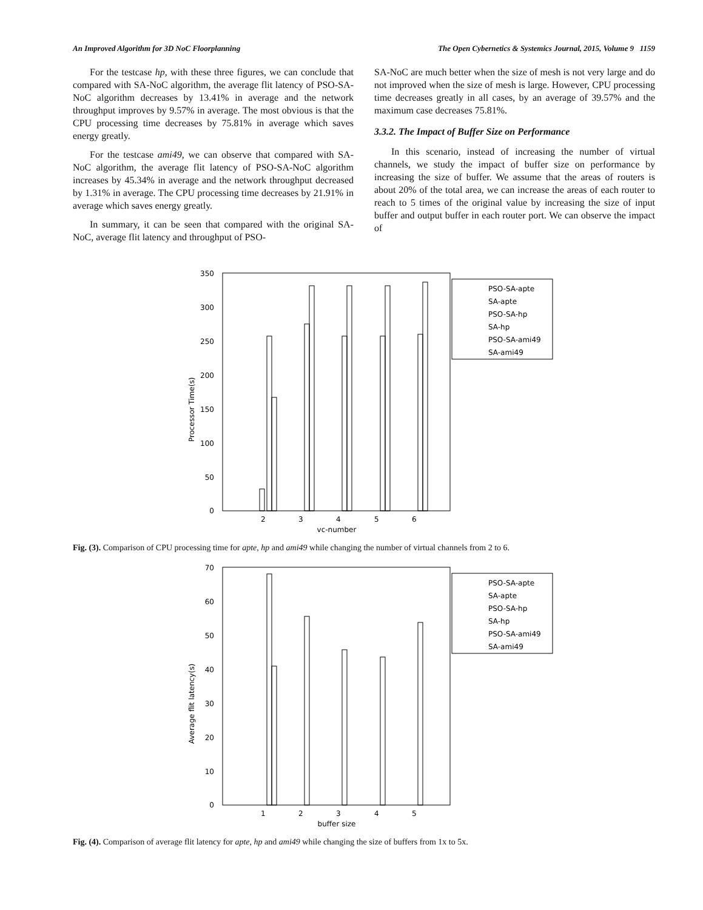An Improved Algorithm for 3D NoC Floorplanning The Open Cybernetics & Systemics Journal, 2015, Volume 9 1159
For the testcase hp, with these three figures, we can conclude that compared with SA-NoC algorithm, the average flit latency of PSO-SA-NoC algorithm decreases by 13.41% in average and the network throughput improves by 9.57% in average. The most obvious is that the CPU processing time decreases by 75.81% in average which saves energy greatly.
For the testcase ami49, we can observe that compared with SA-NoC algorithm, the average flit latency of PSO-SA-NoC algorithm increases by 45.34% in average and the network throughput decreased by 1.31% in average. The CPU processing time decreases by 21.91% in average which saves energy greatly.
In summary, it can be seen that compared with the original SA-NoC, average flit latency and throughput of PSO-
SA-NoC are much better when the size of mesh is not very large and do not improved when the size of mesh is large. However, CPU processing time decreases greatly in all cases, by an average of 39.57% and the maximum case decreases 75.81%.
3.3.2. The Impact of Buffer Size on Performance
In this scenario, instead of increasing the number of virtual channels, we study the impact of buffer size on performance by increasing the size of buffer. We assume that the areas of routers is about 20% of the total area, we can increase the areas of each router to reach to 5 times of the original value by increasing the size of input buffer and output buffer in each router port. We can observe the impact of
Processor Time(s)
350
300
250
200
150
100
50
0
2
3
4
5
6
vc-number
PSO-SA-apte
SA-apte
PSO-SA-hp
SA-hp
PSO-SA-ami49
SA-ami49
Fig. (3). Comparison of CPU processing time for apte, hp and ami49 while changing the number of virtual channels from 2 to 6.
Average flit latency(s)
70
60
50
40
30
20
10
0
1
2
3
4
5
buffer size
PSO-SA-apte
SA-apte
PSO-SA-hp
SA-hp
PSO-SA-ami49
SA-ami49
Fig. (4). Comparison of average flit latency for apte, hp and ami49 while changing the size of buffers from 1x to 5x.